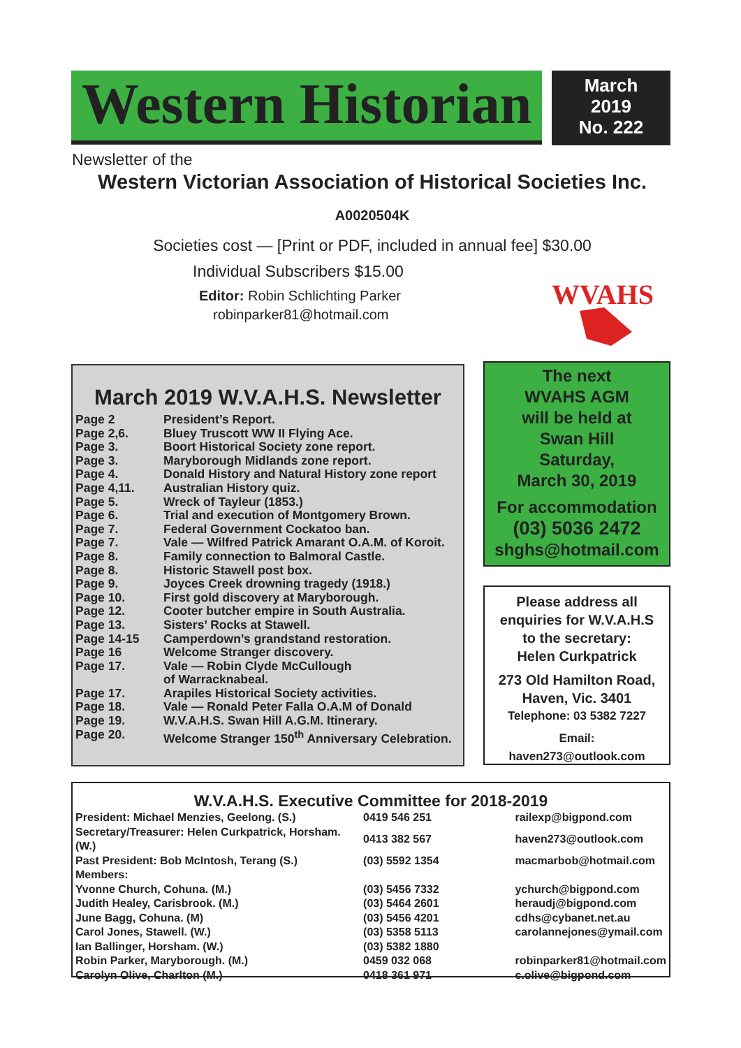Western Historian
March
2019
No. 222
Newsletter of the
Western Victorian Association of Historical Societies Inc.
A0020504K
Societies cost — [Print or PDF, included in annual fee] $30.00
Individual Subscribers $15.00
Editor: Robin Schlichting Parker
robinparker81@hotmail.com
WVAHS
March 2019 W.V.A.H.S. Newsletter
| Page 2 | President’s Report. |
| Page 2,6. | Bluey Truscott WW II Flying Ace. |
| Page 3. | Boort Historical Society zone report. |
| Page 3. | Maryborough Midlands zone report. |
| Page 4. | Donald History and Natural History zone report |
| Page 4,11. | Australian History quiz. |
| Page 5. | Wreck of Tayleur (1853.) |
| Page 6. | Trial and execution of Montgomery Brown. |
| Page 7. | Federal Government Cockatoo ban. |
| Page 7. | Vale — Wilfred Patrick Amarant O.A.M. of Koroit. |
| Page 8. | Family connection to Balmoral Castle. |
| Page 8. | Historic Stawell post box. |
| Page 9. | Joyces Creek drowning tragedy (1918.) |
| Page 10. | First gold discovery at Maryborough. |
| Page 12. | Cooter butcher empire in South Australia. |
| Page 13. | Sisters’ Rocks at Stawell. |
| Page 14-15 | Camperdown’s grandstand restoration. |
| Page 16 | Welcome Stranger discovery. |
| Page 17. | Vale — Robin Clyde McCullough of Warracknabeal. |
| Page 17. | Arapiles Historical Society activities. |
| Page 18. | Vale — Ronald Peter Falla O.A.M of Donald |
| Page 19. | W.V.A.H.S. Swan Hill A.G.M. Itinerary. |
| Page 20. | Welcome Stranger 150<sup>th</sup> Anniversary Celebration. |
The next
WVAHS AGM
will be held at
Swan Hill
Saturday,
March 30, 2019
For accommodation
(03) 5036 2472
shghs@hotmail.com
Please address all
enquiries for W.V.A.H.S
to the secretary:
Helen Curkpatrick
273 Old Hamilton Road,
Haven, Vic. 3401
Telephone: 03 5382 7227
Email:
haven273@outlook.com
W.V.A.H.S. Executive Committee for 2018-2019
| President: Michael Menzies, Geelong. (S.) | 0419 546 251 | railexp@bigpond.com |
| Secretary/Treasurer: Helen Curkpatrick, Horsham. (W.) | 0413 382 567 | haven273@outlook.com |
| Past President: Bob McIntosh, Terang (S.) | (03) 5592 1354 | macmarbob@hotmail.com |
| Members: | | |
| Yvonne Church, Cohuna. (M.) | (03) 5456 7332 | ychurch@bigpond.com |
| Judith Healey, Carisbrook. (M.) | (03) 5464 2601 | heraudj@bigpond.com |
| June Bagg, Cohuna. (M) | (03) 5456 4201 | cdhs@cybanet.net.au |
| Carol Jones, Stawell. (W.) | (03) 5358 5113 | carolannejones@ymail.com |
| Ian Ballinger, Horsham. (W.) | (03) 5382 1880 | |
| Robin Parker, Maryborough. (M.) | 0459 032 068 | robinparker81@hotmail.com |
| Carolyn Olive, Charlton (M.) | 0418 361 971 | c.olive@bigpond.com |